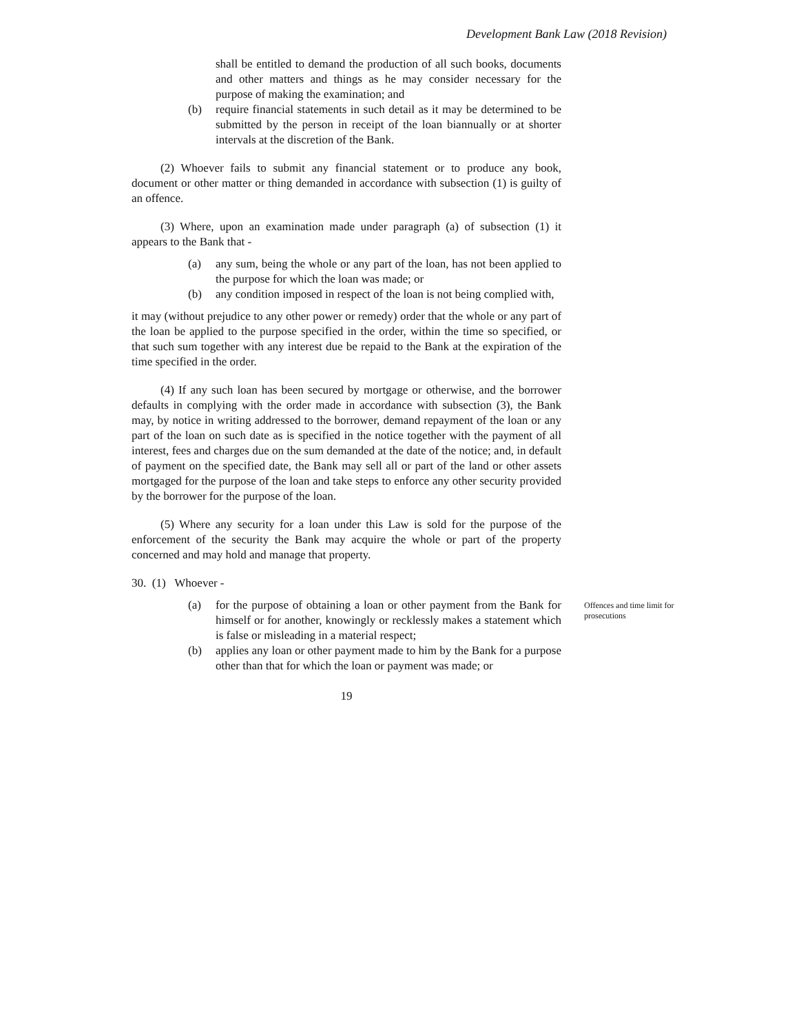Development Bank Law (2018 Revision)
shall be entitled to demand the production of all such books, documents and other matters and things as he may consider necessary for the purpose of making the examination; and
(b) require financial statements in such detail as it may be determined to be submitted by the person in receipt of the loan biannually or at shorter intervals at the discretion of the Bank.
(2) Whoever fails to submit any financial statement or to produce any book, document or other matter or thing demanded in accordance with subsection (1) is guilty of an offence.
(3) Where, upon an examination made under paragraph (a) of subsection (1) it appears to the Bank that -
(a) any sum, being the whole or any part of the loan, has not been applied to the purpose for which the loan was made; or
(b) any condition imposed in respect of the loan is not being complied with,
it may (without prejudice to any other power or remedy) order that the whole or any part of the loan be applied to the purpose specified in the order, within the time so specified, or that such sum together with any interest due be repaid to the Bank at the expiration of the time specified in the order.
(4) If any such loan has been secured by mortgage or otherwise, and the borrower defaults in complying with the order made in accordance with subsection (3), the Bank may, by notice in writing addressed to the borrower, demand repayment of the loan or any part of the loan on such date as is specified in the notice together with the payment of all interest, fees and charges due on the sum demanded at the date of the notice; and, in default of payment on the specified date, the Bank may sell all or part of the land or other assets mortgaged for the purpose of the loan and take steps to enforce any other security provided by the borrower for the purpose of the loan.
(5) Where any security for a loan under this Law is sold for the purpose of the enforcement of the security the Bank may acquire the whole or part of the property concerned and may hold and manage that property.
30. (1) Whoever -
(a) for the purpose of obtaining a loan or other payment from the Bank for himself or for another, knowingly or recklessly makes a statement which is false or misleading in a material respect;
(b) applies any loan or other payment made to him by the Bank for a purpose other than that for which the loan or payment was made; or
19
Offences and time limit for prosecutions